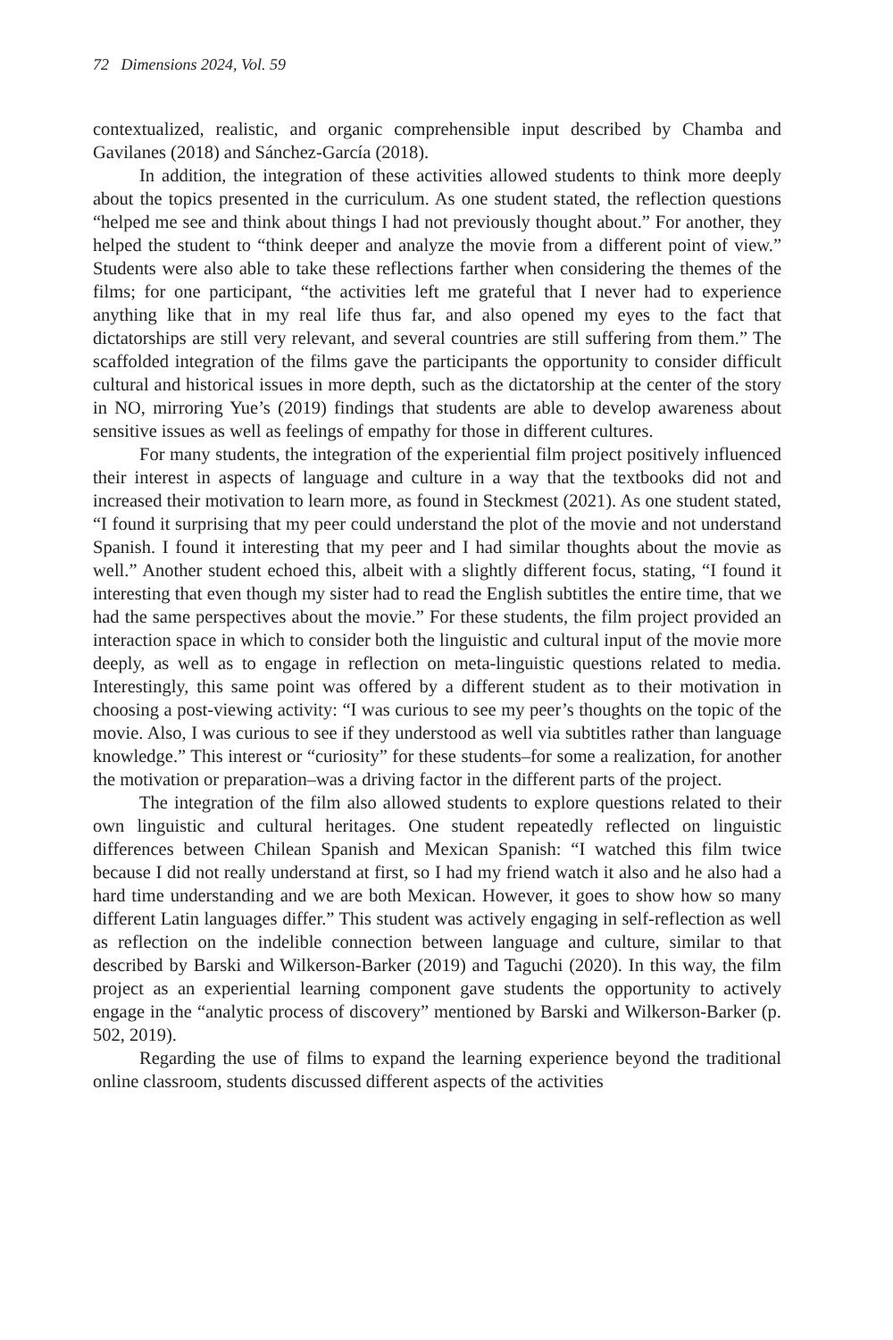72 Dimensions 2024, Vol. 59
contextualized, realistic, and organic comprehensible input described by Chamba and Gavilanes (2018) and Sánchez-García (2018).
In addition, the integration of these activities allowed students to think more deeply about the topics presented in the curriculum. As one student stated, the reflection questions “helped me see and think about things I had not previously thought about.” For another, they helped the student to “think deeper and analyze the movie from a different point of view.” Students were also able to take these reflections farther when considering the themes of the films; for one participant, “the activities left me grateful that I never had to experience anything like that in my real life thus far, and also opened my eyes to the fact that dictatorships are still very relevant, and several countries are still suffering from them.” The scaffolded integration of the films gave the participants the opportunity to consider difficult cultural and historical issues in more depth, such as the dictatorship at the center of the story in NO, mirroring Yue’s (2019) findings that students are able to develop awareness about sensitive issues as well as feelings of empathy for those in different cultures.
For many students, the integration of the experiential film project positively influenced their interest in aspects of language and culture in a way that the textbooks did not and increased their motivation to learn more, as found in Steckmest (2021). As one student stated, “I found it surprising that my peer could understand the plot of the movie and not understand Spanish. I found it interesting that my peer and I had similar thoughts about the movie as well.” Another student echoed this, albeit with a slightly different focus, stating, “I found it interesting that even though my sister had to read the English subtitles the entire time, that we had the same perspectives about the movie.” For these students, the film project provided an interaction space in which to consider both the linguistic and cultural input of the movie more deeply, as well as to engage in reflection on meta-linguistic questions related to media. Interestingly, this same point was offered by a different student as to their motivation in choosing a post-viewing activity: “I was curious to see my peer’s thoughts on the topic of the movie. Also, I was curious to see if they understood as well via subtitles rather than language knowledge.” This interest or “curiosity” for these students–for some a realization, for another the motivation or preparation–was a driving factor in the different parts of the project.
The integration of the film also allowed students to explore questions related to their own linguistic and cultural heritages. One student repeatedly reflected on linguistic differences between Chilean Spanish and Mexican Spanish: “I watched this film twice because I did not really understand at first, so I had my friend watch it also and he also had a hard time understanding and we are both Mexican. However, it goes to show how so many different Latin languages differ.” This student was actively engaging in self-reflection as well as reflection on the indelible connection between language and culture, similar to that described by Barski and Wilkerson-Barker (2019) and Taguchi (2020). In this way, the film project as an experiential learning component gave students the opportunity to actively engage in the “analytic process of discovery” mentioned by Barski and Wilkerson-Barker (p. 502, 2019).
Regarding the use of films to expand the learning experience beyond the traditional online classroom, students discussed different aspects of the activities